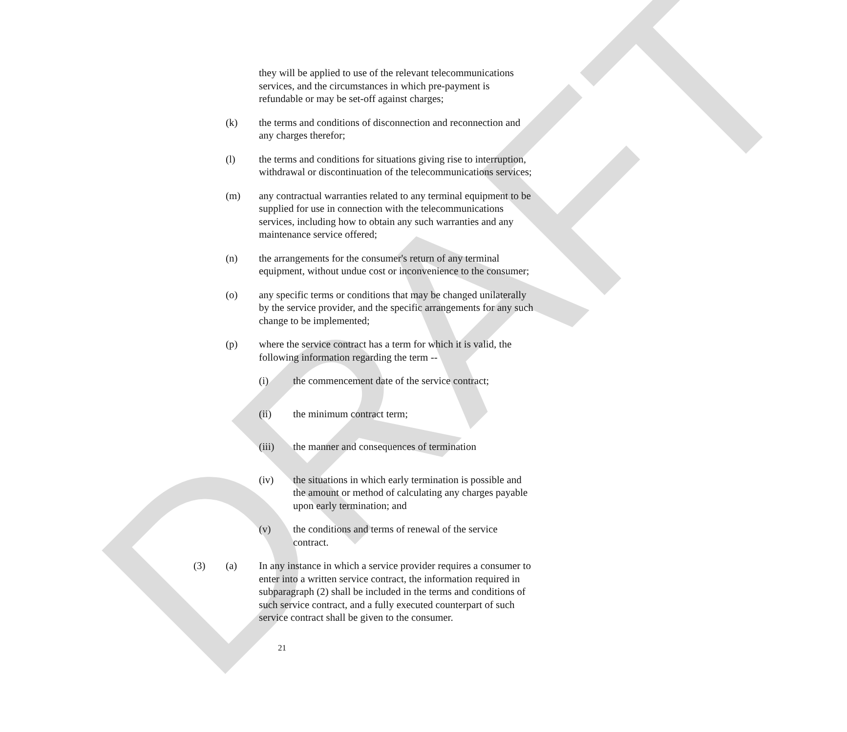DRAFT
they will be applied to use of the relevant telecommunications services, and the circumstances in which pre-payment is refundable or may be set-off against charges;
(k) the terms and conditions of disconnection and reconnection and any charges therefor;
(l) the terms and conditions for situations giving rise to interruption, withdrawal or discontinuation of the telecommunications services;
(m) any contractual warranties related to any terminal equipment to be supplied for use in connection with the telecommunications services, including how to obtain any such warranties and any maintenance service offered;
(n) the arrangements for the consumer's return of any terminal equipment, without undue cost or inconvenience to the consumer;
(o) any specific terms or conditions that may be changed unilaterally by the service provider, and the specific arrangements for any such change to be implemented;
(p) where the service contract has a term for which it is valid, the following information regarding the term --
(i) the commencement date of the service contract;
(ii) the minimum contract term;
(iii) the manner and consequences of termination
(iv) the situations in which early termination is possible and the amount or method of calculating any charges payable upon early termination; and
(v) the conditions and terms of renewal of the service contract.
(3) (a) In any instance in which a service provider requires a consumer to enter into a written service contract, the information required in subparagraph (2) shall be included in the terms and conditions of such service contract, and a fully executed counterpart of such service contract shall be given to the consumer.
21